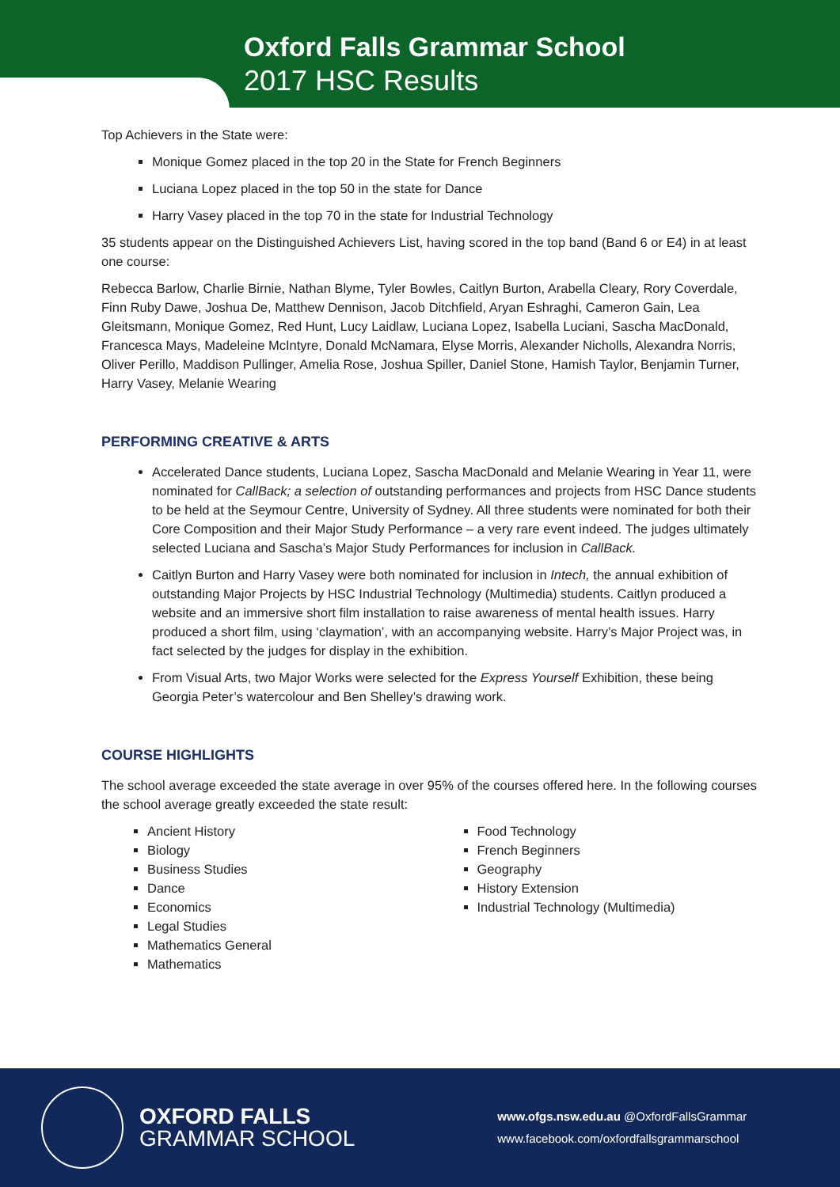Oxford Falls Grammar School
2017 HSC Results
Top Achievers in the State were:
Monique Gomez placed in the top 20 in the State for French Beginners
Luciana Lopez placed in the top 50 in the state for Dance
Harry Vasey placed in the top 70 in the state for Industrial Technology
35 students appear on the Distinguished Achievers List, having scored in the top band (Band 6 or E4) in at least one course:
Rebecca Barlow, Charlie Birnie, Nathan Blyme, Tyler Bowles, Caitlyn Burton, Arabella Cleary, Rory Coverdale, Finn Ruby Dawe, Joshua De, Matthew Dennison, Jacob Ditchfield, Aryan Eshraghi, Cameron Gain, Lea Gleitsmann, Monique Gomez, Red Hunt, Lucy Laidlaw, Luciana Lopez, Isabella Luciani, Sascha MacDonald, Francesca Mays, Madeleine McIntyre, Donald McNamara, Elyse Morris, Alexander Nicholls, Alexandra Norris, Oliver Perillo, Maddison Pullinger, Amelia Rose, Joshua Spiller, Daniel Stone, Hamish Taylor, Benjamin Turner, Harry Vasey, Melanie Wearing
PERFORMING CREATIVE & ARTS
Accelerated Dance students, Luciana Lopez, Sascha MacDonald and Melanie Wearing in Year 11, were nominated for CallBack; a selection of outstanding performances and projects from HSC Dance students to be held at the Seymour Centre, University of Sydney. All three students were nominated for both their Core Composition and their Major Study Performance – a very rare event indeed. The judges ultimately selected Luciana and Sascha’s Major Study Performances for inclusion in CallBack.
Caitlyn Burton and Harry Vasey were both nominated for inclusion in Intech, the annual exhibition of outstanding Major Projects by HSC Industrial Technology (Multimedia) students. Caitlyn produced a website and an immersive short film installation to raise awareness of mental health issues. Harry produced a short film, using ‘claymation’, with an accompanying website. Harry’s Major Project was, in fact selected by the judges for display in the exhibition.
From Visual Arts, two Major Works were selected for the Express Yourself Exhibition, these being Georgia Peter’s watercolour and Ben Shelley’s drawing work.
COURSE HIGHLIGHTS
The school average exceeded the state average in over 95% of the courses offered here. In the following courses the school average greatly exceeded the state result:
Ancient History
Biology
Business Studies
Dance
Economics
Legal Studies
Mathematics General
Mathematics
Food Technology
French Beginners
Geography
History Extension
Industrial Technology (Multimedia)
OXFORD FALLS
GRAMMAR SCHOOL
www.ofgs.nsw.edu.au @OxfordFallsGrammar
www.facebook.com/oxfordfallsgrammarschool